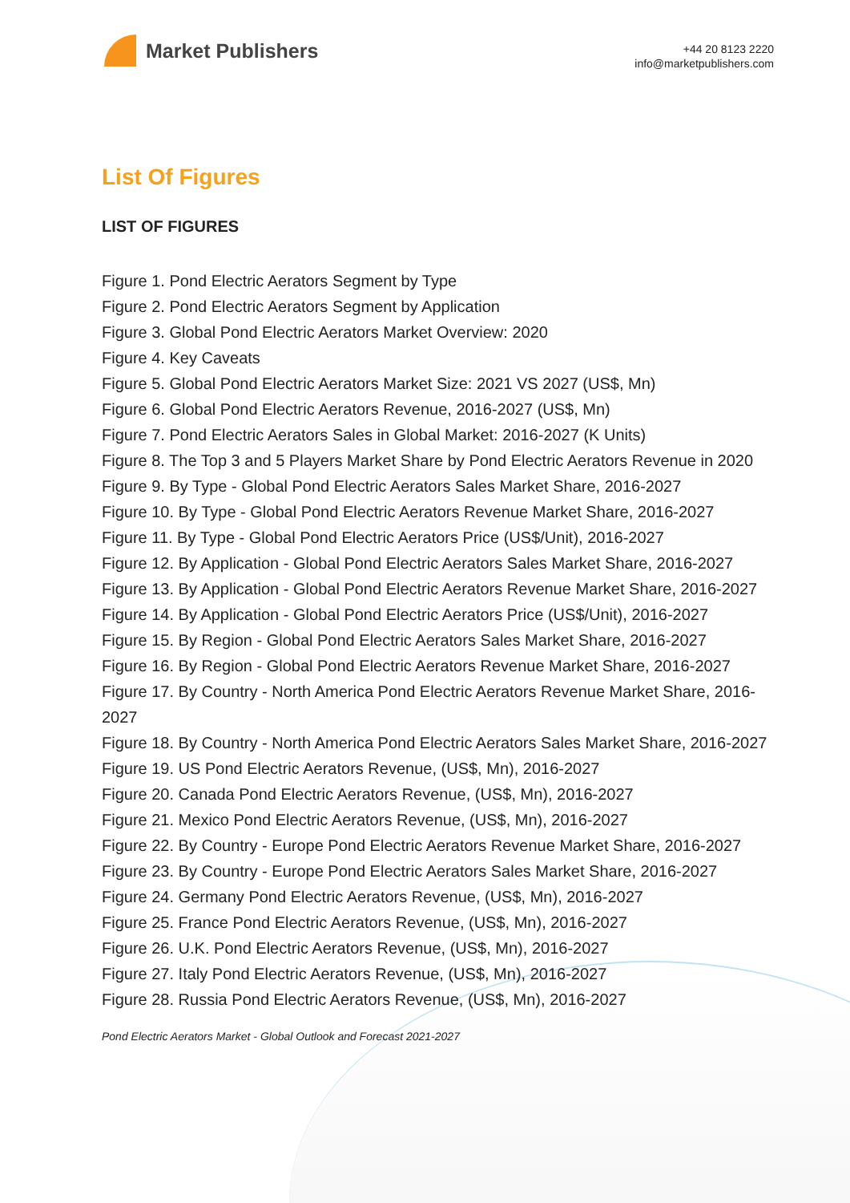Market Publishers
+44 20 8123 2220
info@marketpublishers.com
List Of Figures
LIST OF FIGURES
Figure 1. Pond Electric Aerators Segment by Type
Figure 2. Pond Electric Aerators Segment by Application
Figure 3. Global Pond Electric Aerators Market Overview: 2020
Figure 4. Key Caveats
Figure 5. Global Pond Electric Aerators Market Size: 2021 VS 2027 (US$, Mn)
Figure 6. Global Pond Electric Aerators Revenue, 2016-2027 (US$, Mn)
Figure 7. Pond Electric Aerators Sales in Global Market: 2016-2027 (K Units)
Figure 8. The Top 3 and 5 Players Market Share by Pond Electric Aerators Revenue in 2020
Figure 9. By Type - Global Pond Electric Aerators Sales Market Share, 2016-2027
Figure 10. By Type - Global Pond Electric Aerators Revenue Market Share, 2016-2027
Figure 11. By Type - Global Pond Electric Aerators Price (US$/Unit), 2016-2027
Figure 12. By Application - Global Pond Electric Aerators Sales Market Share, 2016-2027
Figure 13. By Application - Global Pond Electric Aerators Revenue Market Share, 2016-2027
Figure 14. By Application - Global Pond Electric Aerators Price (US$/Unit), 2016-2027
Figure 15. By Region - Global Pond Electric Aerators Sales Market Share, 2016-2027
Figure 16. By Region - Global Pond Electric Aerators Revenue Market Share, 2016-2027
Figure 17. By Country - North America Pond Electric Aerators Revenue Market Share, 2016-2027
Figure 18. By Country - North America Pond Electric Aerators Sales Market Share, 2016-2027
Figure 19. US Pond Electric Aerators Revenue, (US$, Mn), 2016-2027
Figure 20. Canada Pond Electric Aerators Revenue, (US$, Mn), 2016-2027
Figure 21. Mexico Pond Electric Aerators Revenue, (US$, Mn), 2016-2027
Figure 22. By Country - Europe Pond Electric Aerators Revenue Market Share, 2016-2027
Figure 23. By Country - Europe Pond Electric Aerators Sales Market Share, 2016-2027
Figure 24. Germany Pond Electric Aerators Revenue, (US$, Mn), 2016-2027
Figure 25. France Pond Electric Aerators Revenue, (US$, Mn), 2016-2027
Figure 26. U.K. Pond Electric Aerators Revenue, (US$, Mn), 2016-2027
Figure 27. Italy Pond Electric Aerators Revenue, (US$, Mn), 2016-2027
Figure 28. Russia Pond Electric Aerators Revenue, (US$, Mn), 2016-2027
Pond Electric Aerators Market - Global Outlook and Forecast 2021-2027